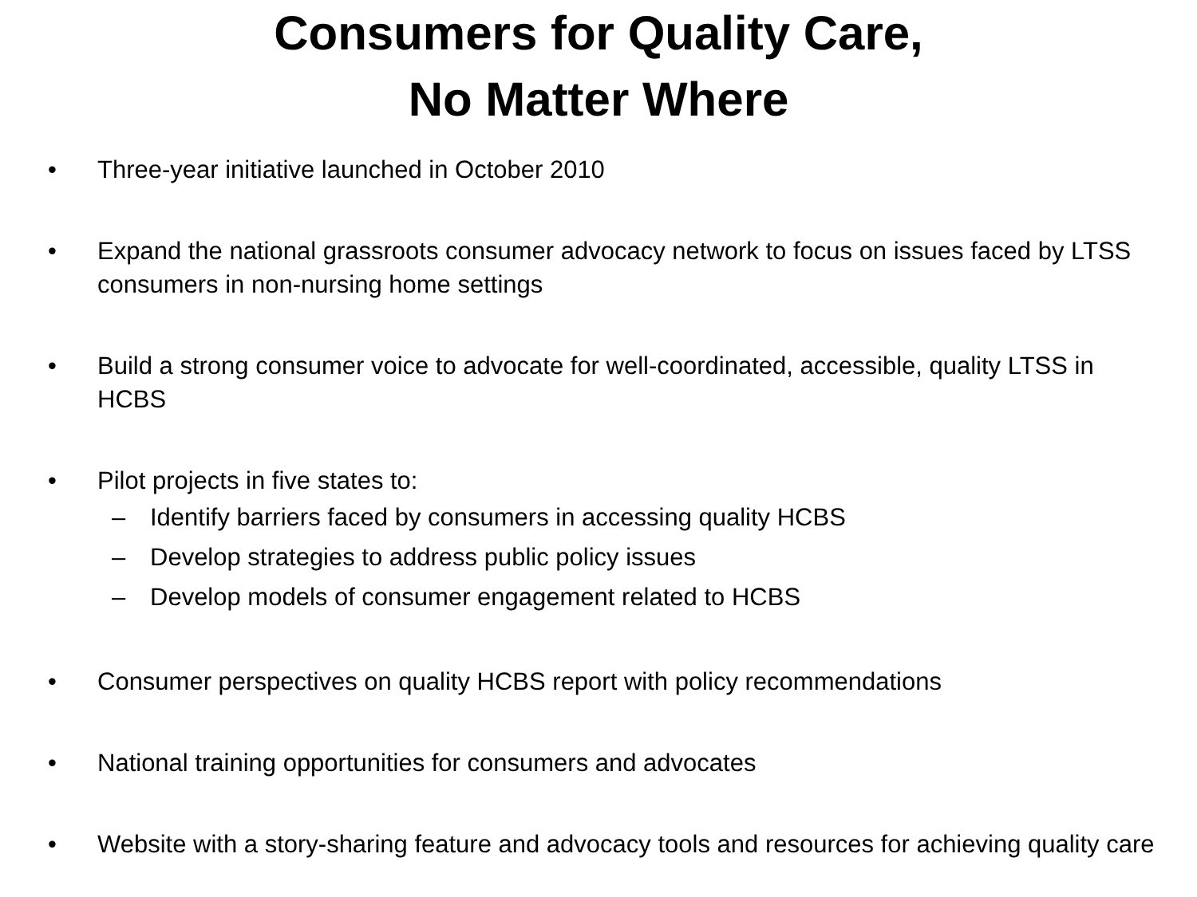Consumers for Quality Care,
No Matter Where
• Three-year initiative launched in October 2010
• Expand the national grassroots consumer advocacy network to focus on issues faced by LTSS consumers in non-nursing home settings
• Build a strong consumer voice to advocate for well-coordinated, accessible, quality LTSS in HCBS
• Pilot projects in five states to:
– Identify barriers faced by consumers in accessing quality HCBS
– Develop strategies to address public policy issues
– Develop models of consumer engagement related to HCBS
• Consumer perspectives on quality HCBS report with policy recommendations
• National training opportunities for consumers and advocates
• Website with a story-sharing feature and advocacy tools and resources for achieving quality care